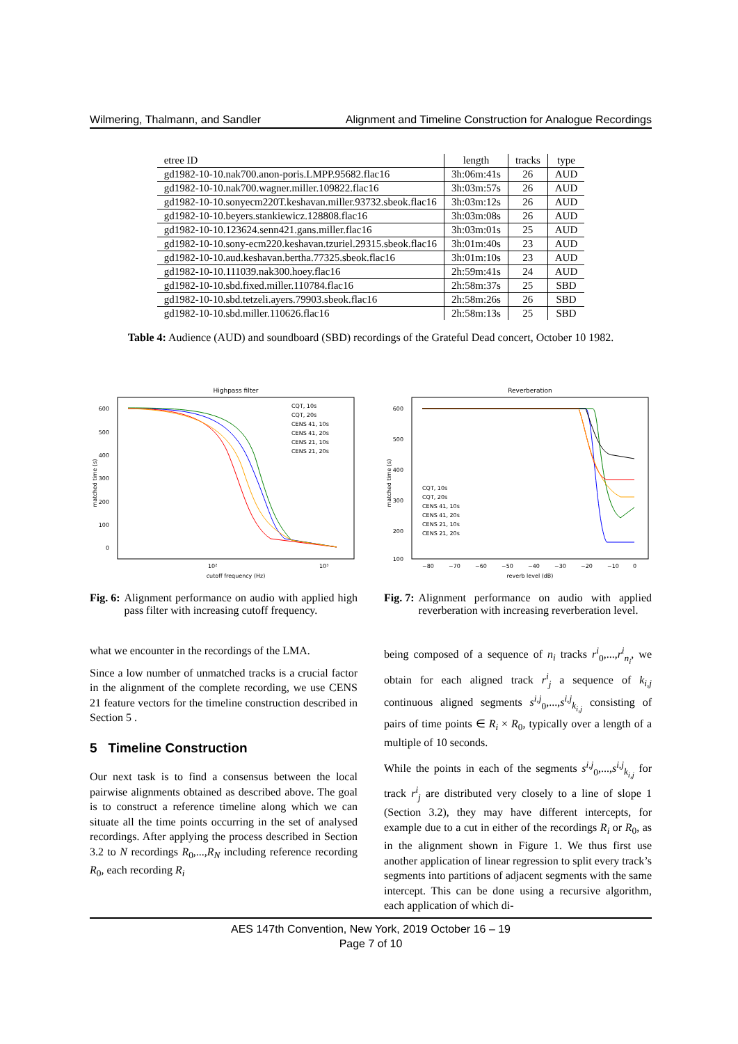Wilmering, Thalmann, and Sandler Alignment and Timeline Construction for Analogue Recordings
| etree ID | length | tracks | type |
| --- | --- | --- | --- |
| gd1982-10-10.nak700.anon-poris.LMPP.95682.flac16 | 3h:06m:41s | 26 | AUD |
| gd1982-10-10.nak700.wagner.miller.109822.flac16 | 3h:03m:57s | 26 | AUD |
| gd1982-10-10.sonyecm220T.keshavan.miller.93732.sbeok.flac16 | 3h:03m:12s | 26 | AUD |
| gd1982-10-10.beyers.stankiewicz.128808.flac16 | 3h:03m:08s | 26 | AUD |
| gd1982-10-10.123624.senn421.gans.miller.flac16 | 3h:03m:01s | 25 | AUD |
| gd1982-10-10.sony-ecm220.keshavan.tzuriel.29315.sbeok.flac16 | 3h:01m:40s | 23 | AUD |
| gd1982-10-10.aud.keshavan.bertha.77325.sbeok.flac16 | 3h:01m:10s | 23 | AUD |
| gd1982-10-10.111039.nak300.hoey.flac16 | 2h:59m:41s | 24 | AUD |
| gd1982-10-10.sbd.fixed.miller.110784.flac16 | 2h:58m:37s | 25 | SBD |
| gd1982-10-10.sbd.tetzeli.ayers.79903.sbeok.flac16 | 2h:58m:26s | 26 | SBD |
| gd1982-10-10.sbd.miller.110626.flac16 | 2h:58m:13s | 25 | SBD |
Table 4: Audience (AUD) and soundboard (SBD) recordings of the Grateful Dead concert, October 10 1982.
Highpass filter
600
500
400
300
200
100
0
10²
10³
cutoff frequency (Hz)
matched time (s)
CQT, 10s
CQT, 20s
CENS 41, 10s
CENS 41, 20s
CENS 21, 10s
CENS 21, 20s
Fig. 6: Alignment performance on audio with applied high pass filter with increasing cutoff frequency.
Reverberation
600
500
400
300
200
100
−80
−70
−60
−50
−40
−30
−20
−10
0
reverb level (dB)
matched time (s)
CQT, 10s
CQT, 20s
CENS 41, 10s
CENS 41, 20s
CENS 21, 10s
CENS 21, 20s
Fig. 7: Alignment performance on audio with applied reverberation with increasing reverberation level.
what we encounter in the recordings of the LMA.
Since a low number of unmatched tracks is a crucial factor in the alignment of the complete recording, we use CENS 21 feature vectors for the timeline construction described in Section 5 .
5 Timeline Construction
Our next task is to find a consensus between the local pairwise alignments obtained as described above. The goal is to construct a reference timeline along which we can situate all the time points occurring in the set of analysed recordings. After applying the process described in Section 3.2 to N recordings R<sub>0</sub>,...,R<sub>N</sub> including reference recording R<sub>0</sub>, each recording R<sub>i</sub>
being composed of a sequence of n<sub>i</sub> tracks r<sup>i</sup><sub>0</sub>,...,r<sup>i</sup><sub>n<sub>i</sub></sub>, we obtain for each aligned track r<sup>i</sup><sub>j</sub> a sequence of k<sub>i,j</sub> continuous aligned segments s<sup>i,j</sup><sub>0</sub>,...,s<sup>i,j</sup><sub>k<sub>i,j</sub></sub> consisting of pairs of time points ∈ R<sub>i</sub> × R<sub>0</sub>, typically over a length of a multiple of 10 seconds.
While the points in each of the segments s<sup>i,j</sup><sub>0</sub>,...,s<sup>i,j</sup><sub>k<sub>i,j</sub></sub> for track r<sup>i</sup><sub>j</sub> are distributed very closely to a line of slope 1 (Section 3.2), they may have different intercepts, for example due to a cut in either of the recordings R<sub>i</sub> or R<sub>0</sub>, as in the alignment shown in Figure 1. We thus first use another application of linear regression to split every track’s segments into partitions of adjacent segments with the same intercept. This can be done using a recursive algorithm, each application of which di-
AES 147th Convention, New York, 2019 October 16 – 19
Page 7 of 10